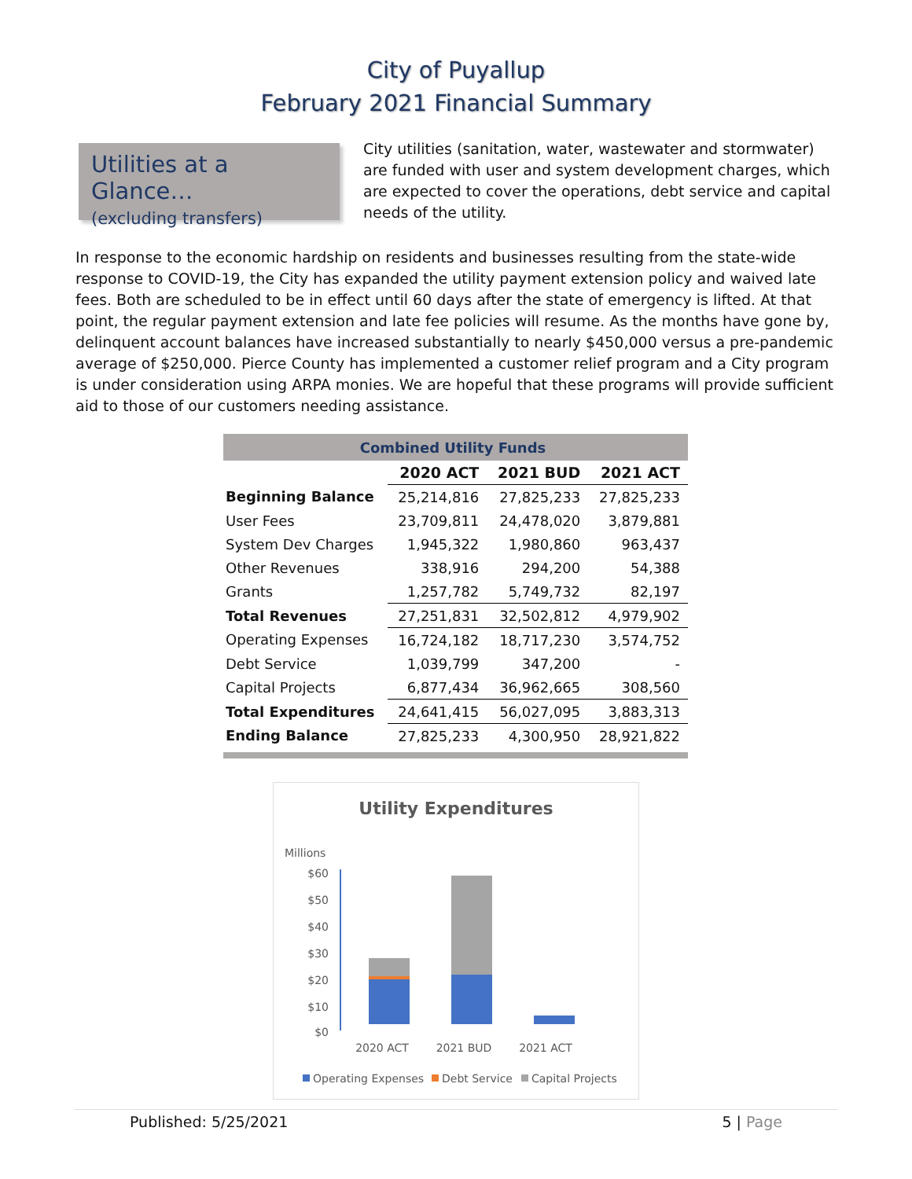City of Puyallup
February 2021 Financial Summary
Utilities at a Glance…
(excluding transfers)
City utilities (sanitation, water, wastewater and stormwater) are funded with user and system development charges, which are expected to cover the operations, debt service and capital needs of the utility.
In response to the economic hardship on residents and businesses resulting from the state-wide response to COVID-19, the City has expanded the utility payment extension policy and waived late fees. Both are scheduled to be in effect until 60 days after the state of emergency is lifted. At that point, the regular payment extension and late fee policies will resume. As the months have gone by, delinquent account balances have increased substantially to nearly $450,000 versus a pre-pandemic average of $250,000. Pierce County has implemented a customer relief program and a City program is under consideration using ARPA monies. We are hopeful that these programs will provide sufficient aid to those of our customers needing assistance.
| Combined Utility Funds | | | |
| | 2020 ACT | 2021 BUD | 2021 ACT |
| Beginning Balance | 25,214,816 | 27,825,233 | 27,825,233 |
| User Fees | 23,709,811 | 24,478,020 | 3,879,881 |
| System Dev Charges | 1,945,322 | 1,980,860 | 963,437 |
| Other Revenues | 338,916 | 294,200 | 54,388 |
| Grants | 1,257,782 | 5,749,732 | 82,197 |
| Total Revenues | 27,251,831 | 32,502,812 | 4,979,902 |
| Operating Expenses | 16,724,182 | 18,717,230 | 3,574,752 |
| Debt Service | 1,039,799 | 347,200 | - |
| Capital Projects | 6,877,434 | 36,962,665 | 308,560 |
| Total Expenditures | 24,641,415 | 56,027,095 | 3,883,313 |
| Ending Balance | 27,825,233 | 4,300,950 | 28,921,822 |
Utility Expenditures
Millions
$60
$50
$40
$30
$20
$10
$0
2020 ACT
2021 BUD
2021 ACT
Operating Expenses
Debt Service
Capital Projects
Published: 5/25/2021 5 | Page